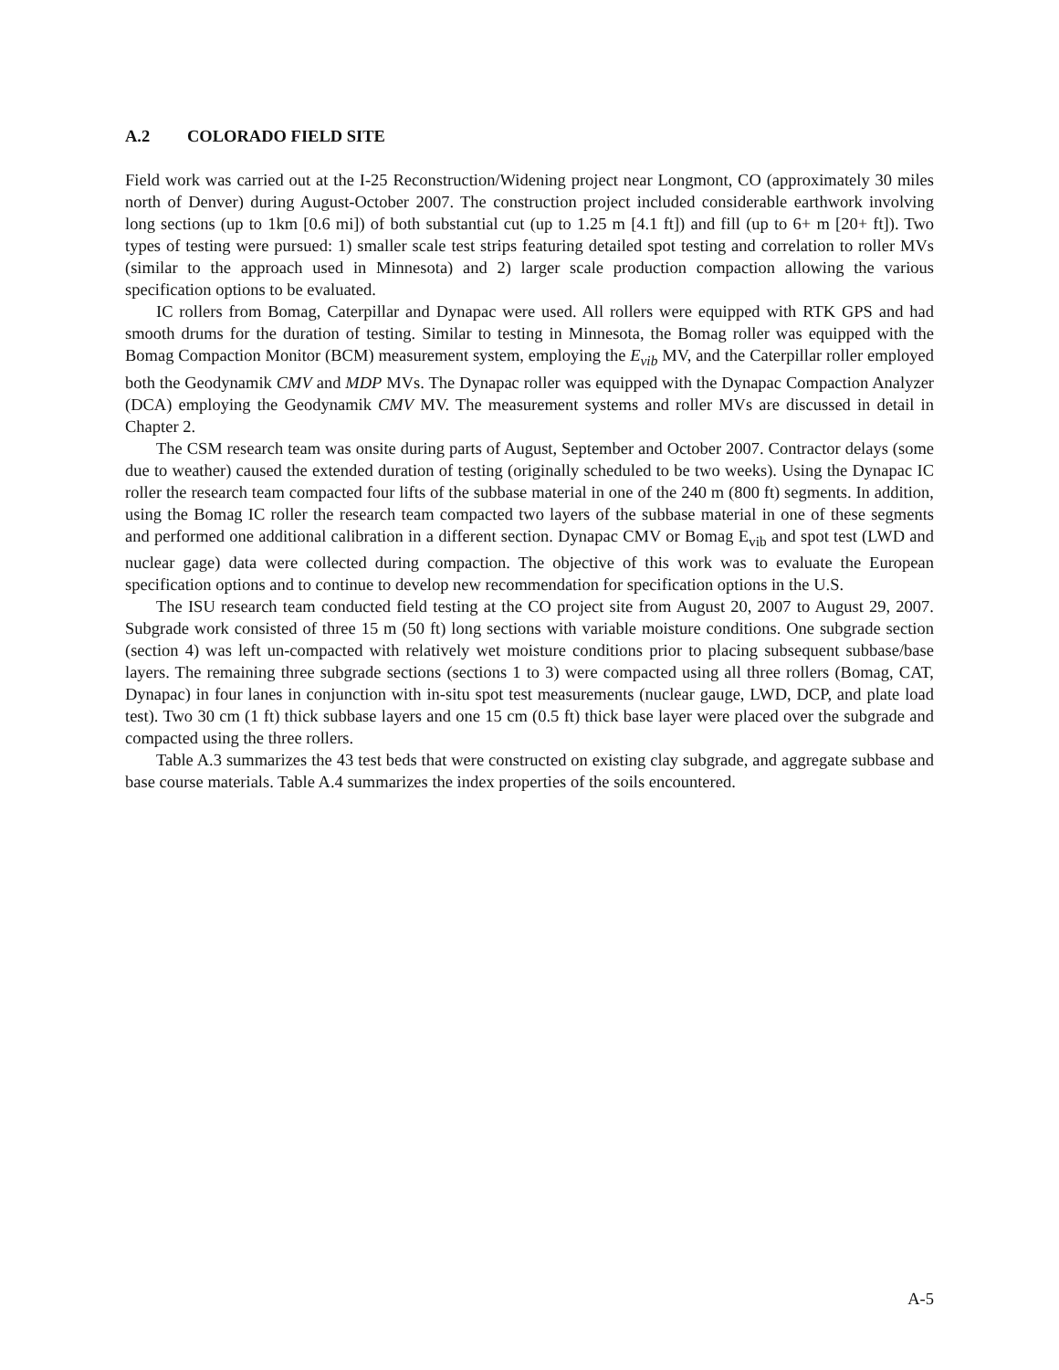A.2 COLORADO FIELD SITE
Field work was carried out at the I-25 Reconstruction/Widening project near Longmont, CO (approximately 30 miles north of Denver) during August-October 2007. The construction project included considerable earthwork involving long sections (up to 1km [0.6 mi]) of both substantial cut (up to 1.25 m [4.1 ft]) and fill (up to 6+ m [20+ ft]). Two types of testing were pursued: 1) smaller scale test strips featuring detailed spot testing and correlation to roller MVs (similar to the approach used in Minnesota) and 2) larger scale production compaction allowing the various specification options to be evaluated.
IC rollers from Bomag, Caterpillar and Dynapac were used. All rollers were equipped with RTK GPS and had smooth drums for the duration of testing. Similar to testing in Minnesota, the Bomag roller was equipped with the Bomag Compaction Monitor (BCM) measurement system, employing the E<sub>vib</sub> MV, and the Caterpillar roller employed both the Geodynamik CMV and MDP MVs. The Dynapac roller was equipped with the Dynapac Compaction Analyzer (DCA) employing the Geodynamik CMV MV. The measurement systems and roller MVs are discussed in detail in Chapter 2.
The CSM research team was onsite during parts of August, September and October 2007. Contractor delays (some due to weather) caused the extended duration of testing (originally scheduled to be two weeks). Using the Dynapac IC roller the research team compacted four lifts of the subbase material in one of the 240 m (800 ft) segments. In addition, using the Bomag IC roller the research team compacted two layers of the subbase material in one of these segments and performed one additional calibration in a different section. Dynapac CMV or Bomag E<sub>vib</sub> and spot test (LWD and nuclear gage) data were collected during compaction. The objective of this work was to evaluate the European specification options and to continue to develop new recommendation for specification options in the U.S.
The ISU research team conducted field testing at the CO project site from August 20, 2007 to August 29, 2007. Subgrade work consisted of three 15 m (50 ft) long sections with variable moisture conditions. One subgrade section (section 4) was left un-compacted with relatively wet moisture conditions prior to placing subsequent subbase/base layers. The remaining three subgrade sections (sections 1 to 3) were compacted using all three rollers (Bomag, CAT, Dynapac) in four lanes in conjunction with in-situ spot test measurements (nuclear gauge, LWD, DCP, and plate load test). Two 30 cm (1 ft) thick subbase layers and one 15 cm (0.5 ft) thick base layer were placed over the subgrade and compacted using the three rollers.
Table A.3 summarizes the 43 test beds that were constructed on existing clay subgrade, and aggregate subbase and base course materials. Table A.4 summarizes the index properties of the soils encountered.
A-5